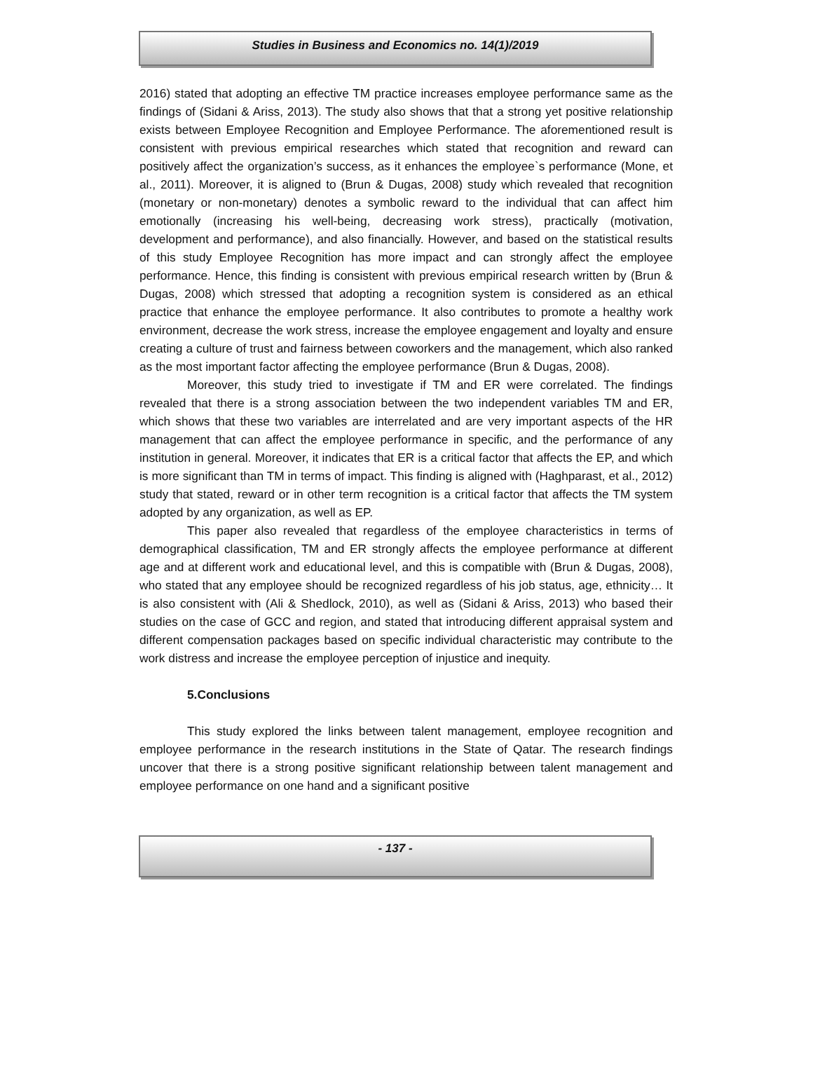Studies in Business and Economics no. 14(1)/2019
2016) stated that adopting an effective TM practice increases employee performance same as the findings of (Sidani & Ariss, 2013). The study also shows that that a strong yet positive relationship exists between Employee Recognition and Employee Performance. The aforementioned result is consistent with previous empirical researches which stated that recognition and reward can positively affect the organization’s success, as it enhances the employee`s performance (Mone, et al., 2011). Moreover, it is aligned to (Brun & Dugas, 2008) study which revealed that recognition (monetary or non-monetary) denotes a symbolic reward to the individual that can affect him emotionally (increasing his well-being, decreasing work stress), practically (motivation, development and performance), and also financially. However, and based on the statistical results of this study Employee Recognition has more impact and can strongly affect the employee performance. Hence, this finding is consistent with previous empirical research written by (Brun & Dugas, 2008) which stressed that adopting a recognition system is considered as an ethical practice that enhance the employee performance. It also contributes to promote a healthy work environment, decrease the work stress, increase the employee engagement and loyalty and ensure creating a culture of trust and fairness between coworkers and the management, which also ranked as the most important factor affecting the employee performance (Brun & Dugas, 2008).
Moreover, this study tried to investigate if TM and ER were correlated. The findings revealed that there is a strong association between the two independent variables TM and ER, which shows that these two variables are interrelated and are very important aspects of the HR management that can affect the employee performance in specific, and the performance of any institution in general. Moreover, it indicates that ER is a critical factor that affects the EP, and which is more significant than TM in terms of impact. This finding is aligned with (Haghparast, et al., 2012) study that stated, reward or in other term recognition is a critical factor that affects the TM system adopted by any organization, as well as EP.
This paper also revealed that regardless of the employee characteristics in terms of demographical classification, TM and ER strongly affects the employee performance at different age and at different work and educational level, and this is compatible with (Brun & Dugas, 2008), who stated that any employee should be recognized regardless of his job status, age, ethnicity… It is also consistent with (Ali & Shedlock, 2010), as well as (Sidani & Ariss, 2013) who based their studies on the case of GCC and region, and stated that introducing different appraisal system and different compensation packages based on specific individual characteristic may contribute to the work distress and increase the employee perception of injustice and inequity.
5.Conclusions
This study explored the links between talent management, employee recognition and employee performance in the research institutions in the State of Qatar. The research findings uncover that there is a strong positive significant relationship between talent management and employee performance on one hand and a significant positive
- 137 -